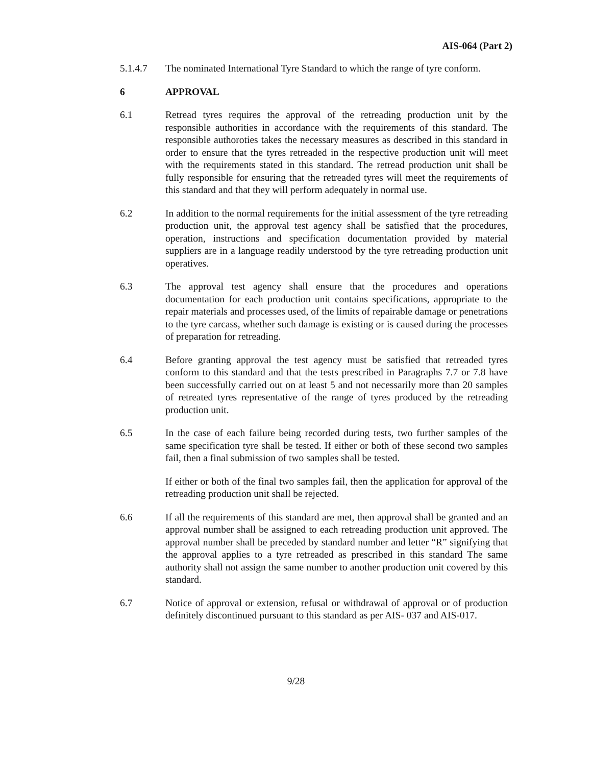AIS-064 (Part 2)
5.1.4.7 The nominated International Tyre Standard to which the range of tyre conform.
6 APPROVAL
6.1 Retread tyres requires the approval of the retreading production unit by the responsible authorities in accordance with the requirements of this standard. The responsible authoroties takes the necessary measures as described in this standard in order to ensure that the tyres retreaded in the respective production unit will meet with the requirements stated in this standard. The retread production unit shall be fully responsible for ensuring that the retreaded tyres will meet the requirements of this standard and that they will perform adequately in normal use.
6.2 In addition to the normal requirements for the initial assessment of the tyre retreading production unit, the approval test agency shall be satisfied that the procedures, operation, instructions and specification documentation provided by material suppliers are in a language readily understood by the tyre retreading production unit operatives.
6.3 The approval test agency shall ensure that the procedures and operations documentation for each production unit contains specifications, appropriate to the repair materials and processes used, of the limits of repairable damage or penetrations to the tyre carcass, whether such damage is existing or is caused during the processes of preparation for retreading.
6.4 Before granting approval the test agency must be satisfied that retreaded tyres conform to this standard and that the tests prescribed in Paragraphs 7.7 or 7.8 have been successfully carried out on at least 5 and not necessarily more than 20 samples of retreated tyres representative of the range of tyres produced by the retreading production unit.
6.5 In the case of each failure being recorded during tests, two further samples of the same specification tyre shall be tested. If either or both of these second two samples fail, then a final submission of two samples shall be tested.
If either or both of the final two samples fail, then the application for approval of the retreading production unit shall be rejected.
6.6 If all the requirements of this standard are met, then approval shall be granted and an approval number shall be assigned to each retreading production unit approved. The approval number shall be preceded by standard number and letter “R” signifying that the approval applies to a tyre retreaded as prescribed in this standard The same authority shall not assign the same number to another production unit covered by this standard.
6.7 Notice of approval or extension, refusal or withdrawal of approval or of production definitely discontinued pursuant to this standard as per AIS- 037 and AIS-017.
9/28